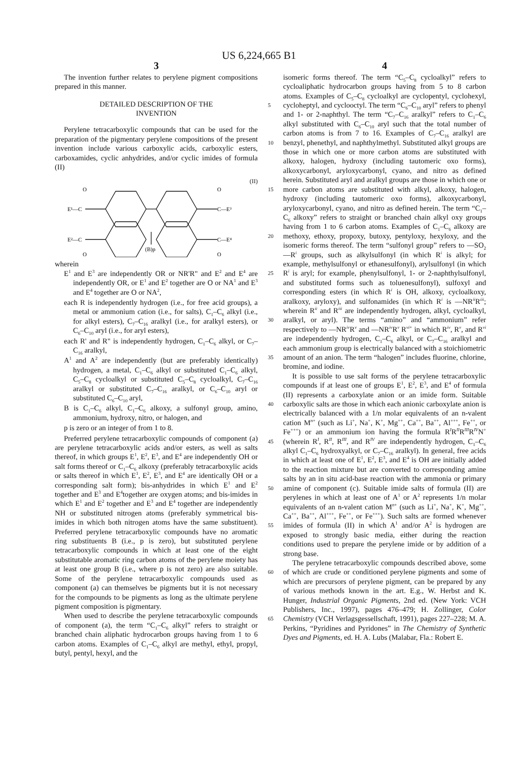US 6,224,665 B1
3
The invention further relates to perylene pigment compositions prepared in this manner.
DETAILED DESCRIPTION OF THE
INVENTION
Perylene tetracarboxylic compounds that can be used for the preparation of the pigmentary perylene compositions of the present invention include various carboxylic acids, carboxylic esters, carboxamides, cyclic anhydrides, and/or cyclic imides of formula (II)
(II)
E¹—C
E²—C
C—E³
C—E⁴
O
O
O
O
(B)p
wherein
E<sup>1</sup> and E<sup>3</sup> are independently OR or NR'R" and E<sup>2</sup> and E<sup>4</sup> are independently OR, or E<sup>1</sup> and E<sup>2</sup> together are O or NA<sup>1</sup> and E<sup>3</sup> and E<sup>4</sup> together are O or NA<sup>2</sup>,
each R is independently hydrogen (i.e., for free acid groups), a metal or ammonium cation (i.e., for salts), C<sub>1</sub>–C<sub>6</sub> alkyl (i.e., for alkyl esters), C<sub>7</sub>–C<sub>16</sub> aralkyl (i.e., for aralkyl esters), or C<sub>6</sub>–C<sub>10</sub> aryl (i.e., for aryl esters),
each R' and R" is independently hydrogen, C<sub>1</sub>–C<sub>6</sub> alkyl, or C<sub>7</sub>–C<sub>16</sub> aralkyl,
A<sup>1</sup> and A<sup>2</sup> are independently (but are preferably identically) hydrogen, a metal, C<sub>1</sub>–C<sub>6</sub> alkyl or substituted C<sub>1</sub>–C<sub>6</sub> alkyl, C<sub>5</sub>–C<sub>8</sub> cycloalkyl or substituted C<sub>5</sub>–C<sub>8</sub> cycloalkyl, C<sub>7</sub>–C<sub>16</sub> aralkyl or substituted C<sub>7</sub>–C<sub>16</sub> aralkyl, or C<sub>6</sub>–C<sub>10</sub> aryl or substituted C<sub>6</sub>–C<sub>10</sub> aryl,
B is C<sub>1</sub>–C<sub>6</sub> alkyl, C<sub>1</sub>–C<sub>6</sub> alkoxy, a sulfonyl group, amino, ammonium, hydroxy, nitro, or halogen, and
p is zero or an integer of from 1 to 8.
Preferred perylene tetracarboxylic compounds of component (a) are perylene tetracarboxylic acids and/or esters, as well as salts thereof, in which groups E<sup>1</sup>, E<sup>2</sup>, E<sup>3</sup>, and E<sup>4</sup> are independently OH or salt forms thereof or C<sub>1</sub>–C<sub>6</sub> alkoxy (preferably tetracarboxylic acids or salts thereof in which E<sup>1</sup>, E<sup>2</sup>, E<sup>3</sup>, and E<sup>4</sup> are identically OH or a corresponding salt form); bis-anhydrides in which E<sup>1</sup> and E<sup>2</sup> together and E<sup>3</sup> and E<sup>4</sup>together are oxygen atoms; and bis-imides in which E<sup>1</sup> and E<sup>2</sup> together and E<sup>3</sup> and E<sup>4</sup> together are independently NH or substituted nitrogen atoms (preferably symmetrical bis-imides in which both nitrogen atoms have the same substituent). Preferred perylene tetracarboxylic compounds have no aromatic ring substituents B (i.e., p is zero), but substituted perylene tetracarboxylic compounds in which at least one of the eight substitutable aromatic ring carbon atoms of the perylene moiety has at least one group B (i.e., where p is not zero) are also suitable. Some of the perylene tetracarboxylic compounds used as component (a) can themselves be pigments but it is not necessary for the compounds to be pigments as long as the ultimate perylene pigment composition is pigmentary.
When used to describe the perylene tetracarboxylic compounds of component (a), the term “C<sub>1</sub>–C<sub>6</sub> alkyl” refers to straight or branched chain aliphatic hydrocarbon groups having from 1 to 6 carbon atoms. Examples of C<sub>1</sub>–C<sub>6</sub> alkyl are methyl, ethyl, propyl, butyl, pentyl, hexyl, and the
4
isomeric forms thereof. The term “C<sub>5</sub>–C<sub>8</sub> cycloalkyl” refers to cycloaliphatic hydrocarbon groups having from 5 to 8 carbon atoms. Examples of C<sub>5</sub>–C<sub>8</sub> cycloalkyl are cyclopentyl, cyclohexyl, cycloheptyl, and cyclooctyl. The 5 term “C<sub>6</sub>–C<sub>10</sub> aryl” refers to phenyl and 1- or 2-naphthyl. The term “C<sub>7</sub>–C<sub>16</sub> aralkyl” refers to C<sub>1</sub>–C<sub>6</sub> alkyl substituted with C<sub>6</sub>–C<sub>10</sub> aryl such that the total number of carbon atoms is from 7 to 16. Examples of C<sub>7</sub>–C<sub>16</sub> aralkyl are benzyl, phenethyl, and naphthylmethyl. Substituted alkyl groups are 10 those in which one or more carbon atoms are substituted with alkoxy, halogen, hydroxy (including tautomeric oxo forms), alkoxycarbonyl, aryloxycarbonyl, cyano, and nitro as defined herein. Substituted aryl and aralkyl groups are those in which one or more carbon atoms are substituted 15 with alkyl, alkoxy, halogen, hydroxy (including tautomeric oxo forms), alkoxycarbonyl, aryloxycarbonyl, cyano, and nitro as defined herein. The term “C<sub>1</sub>–C<sub>6</sub> alkoxy” refers to straight or branched chain alkyl oxy groups having from 1 to 6 carbon atoms. Examples of C<sub>1</sub>–C<sub>6</sub> alkoxy are methoxy, 20 ethoxy, propoxy, butoxy, pentyloxy, hexyloxy, and the isomeric forms thereof. The term “sulfonyl group” refers to —SO<sub>2</sub>—R<sup>i</sup> groups, such as alkylsulfonyl (in which R<sup>i</sup> is alkyl; for example, methylsulfonyl or ethanesulfonyl), arylsulfonyl (in which R<sup>i</sup> is aryl; for example, phenylsulfonyl, 1- 25 or 2-naphthylsulfonyl, and substituted forms such as toluenesulfonyl), sulfoxyl and corresponding esters (in which R<sup>i</sup> is OH, alkoxy, cycloalkoxy, aralkoxy, aryloxy), and sulfonamides (in which R<sup>i</sup> is —NR<sup>ii</sup>R<sup>iii</sup>; wherein R<sup>ii</sup> and R<sup>iii</sup> are independently hydrogen, alkyl, cycloalkyl, aralkyl, 30 or aryl). The terms “amino” and “ammonium” refer respectively to —NR<sup>iv</sup>R<sup>v</sup> and —NR<sup>iv</sup>R<sup>v</sup> R<sup>vi+</sup> in which R<sup>iv</sup>, R<sup>v</sup>, and R<sup>vi</sup> are independently hydrogen, C<sub>1</sub>–C<sub>6</sub> alkyl, or C<sub>7</sub>–C<sub>16</sub> aralkyl and each ammonium group is electrically balanced with a stoichiometric amount of an anion. The term “halo 35 gen” includes fluorine, chlorine, bromine, and iodine.
It is possible to use salt forms of the perylene tetracarboxylic compounds if at least one of groups E<sup>1</sup>, E<sup>2</sup>, E<sup>3</sup>, and E<sup>4</sup> of formula (II) represents a carboxylate anion or an imide form. Suitable carboxylic salts are those in which each 40 anionic carboxylate anion is electrically balanced with a 1/n molar equivalents of an n-valent cation M<sup>n+</sup> (such as Li<sup>+</sup>, Na<sup>+</sup>, K<sup>+</sup>, Mg<sup>++</sup>, Ca<sup>++</sup>, Ba<sup>++</sup>, Al<sup>+++</sup>, Fe<sup>++</sup>, or Fe<sup>+++</sup>) or an ammonium ion having the formula R<sup>I</sup>R<sup>II</sup>R<sup>III</sup>R<sup>IV</sup>N<sup>+</sup> (wherein R<sup>I</sup>, R<sup>II</sup>, R<sup>III</sup>, and R<sup>IV</sup> are independently hydrogen, C<sub>1</sub>–C<sub>6</sub> 45 alkyl C<sub>1</sub>–C<sub>6</sub> hydroxyalkyl, or C<sub>7</sub>–C<sub>16</sub> aralkyl). In general, free acids in which at least one of E<sup>1</sup>, E<sup>2</sup>, E<sup>3</sup>, and E<sup>4</sup> is OH are initially added to the reaction mixture but are converted to corresponding amine salts by an in situ acid-base reaction with the ammonia or primary amine of component (c). 50 Suitable imide salts of formula (II) are perylenes in which at least one of A<sup>1</sup> or A<sup>2</sup> represents 1/n molar equivalents of an n-valent cation M<sup>n+</sup> (such as Li<sup>+</sup>, Na<sup>+</sup>, K<sup>+</sup>, Mg<sup>++</sup>, Ca<sup>++</sup>, Ba<sup>++</sup>, Al<sup>+++</sup>, Fe<sup>++</sup>, or Fe<sup>+++</sup>). Such salts are formed whenever imides of formula (II) in which A<sup>1</sup> and/or A<sup>2</sup> is 55 hydrogen are exposed to strongly basic media, either during the reaction conditions used to prepare the perylene imide or by addition of a strong base.
The perylene tetracarboxylic compounds described above, some of which are crude or conditioned perylene 60 pigments and some of which are precursors of perylene pigment, can be prepared by any of various methods known in the art. E.g., W. Herbst and K. Hunger, Industrial Organic Pigments, 2nd ed. (New York: VCH Publishers, Inc., 1997), pages 476–479; H. Zollinger, Color Chemistry (VCH 65 Verlagsgessellschaft, 1991), pages 227–228; M. A. Perkins, “Pyridines and Pyridones” in The Chemistry of Synthetic Dyes and Pigments, ed. H. A. Lubs (Malabar, Fla.: Robert E.